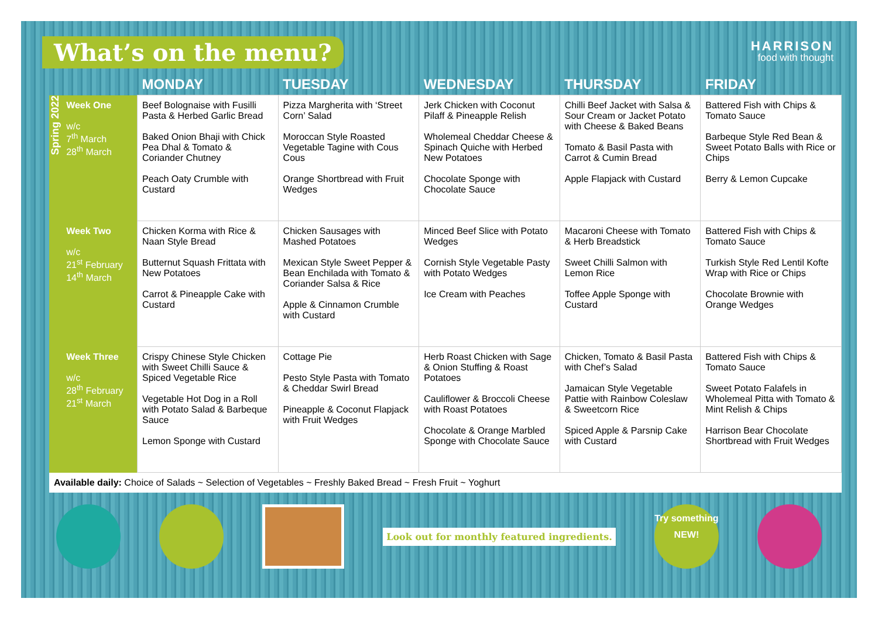What’s on the menu?
HARRISON
food with thought
| | | MONDAY | TUESDAY | WEDNESDAY | THURSDAY | FRIDAY |
| --- | --- | --- | --- | --- | --- | --- |
| Spring 2022 | Week One w/c 7<sup>th</sup> March 28<sup>th</sup> March | Beef Bolognaise with Fusilli Pasta & Herbed Garlic Bread Baked Onion Bhaji with Chick Pea Dhal & Tomato & Coriander Chutney Peach Oaty Crumble with Custard | Pizza Margherita with ‘Street Corn’ Salad Moroccan Style Roasted Vegetable Tagine with Cous Cous Orange Shortbread with Fruit Wedges | Jerk Chicken with Coconut Pilaff & Pineapple Relish Wholemeal Cheddar Cheese & Spinach Quiche with Herbed New Potatoes Chocolate Sponge with Chocolate Sauce | Chilli Beef Jacket with Salsa & Sour Cream or Jacket Potato with Cheese & Baked Beans Tomato & Basil Pasta with Carrot & Cumin Bread Apple Flapjack with Custard | Battered Fish with Chips & Tomato Sauce Barbeque Style Red Bean & Sweet Potato Balls with Rice or Chips Berry & Lemon Cupcake |
| | Week Two w/c 21<sup>st</sup> February 14<sup>th</sup> March | Chicken Korma with Rice & Naan Style Bread Butternut Squash Frittata with New Potatoes Carrot & Pineapple Cake with Custard | Chicken Sausages with Mashed Potatoes Mexican Style Sweet Pepper & Bean Enchilada with Tomato & Coriander Salsa & Rice Apple & Cinnamon Crumble with Custard | Minced Beef Slice with Potato Wedges Cornish Style Vegetable Pasty with Potato Wedges Ice Cream with Peaches | Macaroni Cheese with Tomato & Herb Breadstick Sweet Chilli Salmon with Lemon Rice Toffee Apple Sponge with Custard | Battered Fish with Chips & Tomato Sauce Turkish Style Red Lentil Kofte Wrap with Rice or Chips Chocolate Brownie with Orange Wedges |
| | Week Three w/c 28<sup>th</sup> February 21<sup>st</sup> March | Crispy Chinese Style Chicken with Sweet Chilli Sauce & Spiced Vegetable Rice Vegetable Hot Dog in a Roll with Potato Salad & Barbeque Sauce Lemon Sponge with Custard | Cottage Pie Pesto Style Pasta with Tomato & Cheddar Swirl Bread Pineapple & Coconut Flapjack with Fruit Wedges | Herb Roast Chicken with Sage & Onion Stuffing & Roast Potatoes Cauliflower & Broccoli Cheese with Roast Potatoes Chocolate & Orange Marbled Sponge with Chocolate Sauce | Chicken, Tomato & Basil Pasta with Chef’s Salad Jamaican Style Vegetable Pattie with Rainbow Coleslaw & Sweetcorn Rice Spiced Apple & Parsnip Cake with Custard | Battered Fish with Chips & Tomato Sauce Sweet Potato Falafels in Wholemeal Pitta with Tomato & Mint Relish & Chips Harrison Bear Chocolate Shortbread with Fruit Wedges |
| Available daily: Choice of Salads ~ Selection of Vegetables ~ Freshly Baked Bread ~ Fresh Fruit ~ Yoghurt | | | | | | |
Look out for monthly featured ingredients.
Try something NEW!